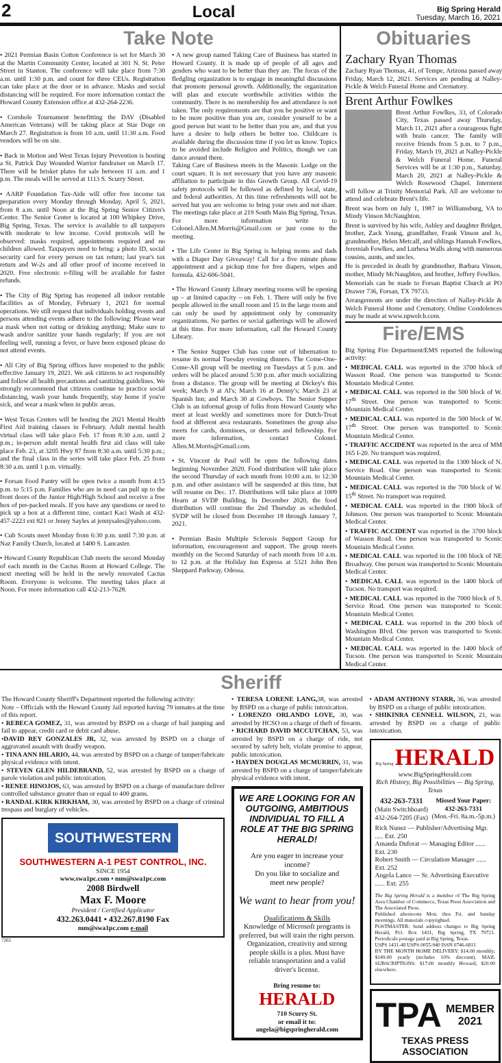2 Local Big Spring Herald
Tuesday, March 16, 2021
Take Note
• 2021 Permian Basin Cotton Conference is set for March 30 at the Martin Community Center, located at 301 N. St. Peter Street in Stanton. The conference will take place from 7:30 a.m. until 1:30 p.m. and count for three CEUs. Registration can take place at the door or in advance. Masks and social distancing will be required. For more information contact the Howard County Extension office at 432-264-2236.
• Cornhole Tournament benefitting the DAV (Disabled American Veterans) will be taking place at Star Doge on March 27. Registration is from 10 a.m. until 11:30 a.m. Food vendors will be on site.
• Back in Motion and West Texas Injury Prevention is hosting a St. Patrick Day Wounded Warrior fundraiser on March 17. There will be brisket plates for sale between 11 a.m. and 1 p.m. The meals will be served at 1113 S. Scurry Street.
• AARP Foundation Tax-Aide will offer free income tax preparation every Monday through Monday, April 5, 2021, from 8 a.m. until Noon at the Big Spring Senior Citizen's Center. The Senior Center is located at 100 Whipkey Drive, Big Spring, Texas. The service is available to all taxpayers with moderate to low income. Covid protocols will be observed: masks required, appointments required and no children allowed. Taxpayers need to bring: a photo ID, social security card for every person on tax return; last year's tax return and W-2s and all other proof of income received in 2020. Free electronic e-filing will be available for faster refunds.
• The City of Big Spring has reopened all indoor rentable facilities as of Monday, February 1, 2021 for normal operations. We still request that individuals holding events and persons attending events adhere to the following: Please wear a mask when not eating or drinking anything; Make sure to wash and/or sanitize your hands regularly; If you are not feeling well, running a fever, or have been exposed please do not attend events.
• All City of Big Spring offices have reopened to the public effective January 19, 2021. We ask citizens to act responsibly and follow all health precautions and sanitizing guidelines. We strongly recommend that citizens continue to practice social distancing, wash your hands frequently, stay home if you're sick, and wear a mask when in public areas.
• West Texas Centers will be hosting the 2021 Mental Health First Aid training classes in February. Adult mental health virtual class will take place Feb. 17 from 8:30 a.m. until 2 p.m.; in-person adult mental health first aid class will take place Feb. 23, at 3205 Hwy 87 from 8:30 a.m. until 5:30 p.m.; and the final class in the series will take place Feb. 25 from 8:30 a.m. until 1 p.m. virtually.
• Forsan Food Pantry will be open twice a month from 4:15 p.m. to 5:15 p.m. Families who are in need can pull up to the front doors of the Junior High/High School and receive a free box of pre-packed meals. If you have any questions or need to pick up a box at a different time, contact Kaci Wash at 432-457-2223 ext 821 or Jenny Sayles at jennysales@yahoo.com.
• Cub Scouts meet Monday from 6:30 p.m. until 7:30 p.m. at Naz Family Church, located at 1400 S. Lancaster.
• Howard County Republican Club meets the second Monday of each month in the Cactus Room at Howard College. The next meeting will be held in the newly renovated Cactus Room. Everyone is welcome. The meeting takes place at Noon. For more information call 432-213-7628.
• A new group named Taking Care of Business has started in Howard County. It is made up of people of all ages and genders who want to be better than they are. The focus of the fledgling organization is to engage in meaningful discussions that promote personal growth. Additionally, the organization will plan and execute worthwhile activities within the community. There is no membership fee and attendance is not taken. The only requirements are that you be positive or want to be more positive than you are, consider yourself to be a good person but want to be better than you are, and that you have a desire to help others be better too. Childcare is available during the discussion time if you let us know. Topics to be avoided include Religion and Politics, though we can dance around them.
Taking Care of Business meets in the Masonic Lodge on the court square. It is not necessary that you have any masonic affiliation to participate in this Growth Group. All Covid-19 safety protocols will be followed as defined by local, state, and federal authorities. At this time refreshments will not be served but you are welcome to bring your own and not share. The meetings take place at 219 South Main Big Spring, Texas. For more information write to Colonel.Allen.M.Morris@Gmail.com or just come to the meeting.
• The Life Center in Big Spring is helping moms and dads with a Diaper Day Giveaway! Call for a five minute phone appointment and a pickup time for free diapers, wipes and formula. 432-606-5041.
• The Howard County Library meeting rooms will be opening up – at limited capacity – on Feb. 1. There will only be five people allowed in the small room and 15 in the large room and can only be used by appointment only by community organizations. No parties or social gatherings will be allowed at this time. For more information, call the Howard County Library.
• The Senior Supper Club has come out of hibernation to resume its normal Tuesday evening dinners. The Come-One-Come-All group will be meeting on Tuesdays at 5 p.m. and orders will be placed around 5:30 p.m. after much socializing from a distance. The group will be meeting at Dickey's this week; March 9 at Al's; March 16 at Denny's; March 23 at Spanish Inn; and March 30 at Cowboys. The Senior Supper Club is an informal group of folks from Howard County who meet at least weekly and sometimes more for Dutch-Treat food at different area restaurants. Sometimes the group also meets for cards, dominoes, or desserts and fellowship. For more information, contact Colonel. Allen.M.Morris@Gmail.com.
• St. Vincent de Paul will be open the following dates beginning November 2020. Food distribution will take place the second Thursday of each month from 10:00 a.m. to 12:30 p.m. and other assistance will be suspended at this time, but will resume on Dec. 17. Distributions will take place at 1009 Hearn at SVDP Building. In December 2020, the food distribution will continue the 2nd Thursday as scheduled. SVDP will be closed from December 18 through January 7, 2021.
• Permian Basin Multiple Sclerosis Support Group for information, encouragement and support. The group meets monthly on the Second Saturday of each month from 10 a.m. to 12 p.m. at the Holiday Inn Express at 5321 John Ben Sheppard Parkway, Odessa.
Obituaries
Zachary Ryan Thomas
Zachary Ryan Thomas, 41, of Tempe, Arizona passed away Friday, March 12, 2021. Services are pending at Nalley-Pickle & Welch Funeral Home and Crematory.
Brent Arthur Fowlkes
Brent Arthur Fowlkes, 33, of Colorado City, Texas passed away Thursday, March 11, 2021 after a courageous fight with brain cancer. The family will receive friends from 5 p.m. to 7 p.m., Friday, March 19, 2021 at Nalley-Pickle & Welch Funeral Home. Funeral Services will be at 1:30 p.m., Saturday, March 20, 2021 at Nalley-Pickle & Welch Rosewood Chapel. Interment will follow at Trinity Memorial Park. All are welcome to attend and celebrate Brent's life.
Brent was born on July 1, 1987 in Williamsburg, VA to Mindy Vinson McNaughton.
Brent is survived by his wife, Ashley and daughter Bridget, brother, Zack Young, grandfather, Frank Vinson and Jo, grandmother, Helen Metcalf, and siblings Hannah Fowlkes, Jeremiah Fowlkes, and Lurhesa Walls along with numerous cousins, aunts, and uncles.
He is preceded in death by grandmother, Barbara Vinson, mother, Mindy McNaughton, and brother, Jeffery Fowlkes.
Memorials can be made to Forsan Baptist Church at PO Drawer 736, Forsan, TX 79733.
Arrangements are under the direction of Nalley-Pickle & Welch Funeral Home and Crematory. Online Condolences may be made at www.npwelch.com.
Fire/EMS
Big Spring Fire Department/EMS reported the following activity:
• MEDICAL CALL was reported in the 3700 block of Wasson Road. One person was transported to Scenic Mountain Medical Center.
• MEDICAL CALL was reported in the 500 block of W. 17<sup>th</sup> Street. One person was transported to Scenic Mountain Medical Center.
• MEDICAL CALL was reported in the 500 block of W. 17<sup>th</sup> Street. One person was transported to Scenic Mountain Medical Center.
• TRAFFIC ACCIDENT was reported in the area of MM 165 I-20. No transport was required.
• MEDICAL CALL was reported in the 1300 block of N. Service Road. One person was transported to Scenic Mountain Medical Center.
• MEDICAL CALL was reported in the 700 block of W. 15<sup>th</sup> Street. No transport was required.
• MEDICAL CALL was reported in the 1900 block of Johnson. One person was transported to Scenic Mountain Medical Center.
• TRAFFIC ACCIDENT was reported in the 3700 block of Wasson Road. One person was transported to Scenic Mountain Medical Center.
• MEDICAL CALL was reported in the 100 block of NE Broadway. One person was transported to Scenic Mountain Medical Center.
• MEDICAL CALL was reported in the 1400 block of Tucson. No transport was required.
• MEDICAL CALL was reported in the 7000 block of S. Service Road. One person was transported to Scenic Mountain Medical Center.
• MEDICAL CALL was reported in the 200 block of Washington Blvd. One person was transported to Scenic Mountain Medical Center.
• MEDICAL CALL was reported in the 1400 block of Tucson. One person was transported to Scenic Mountain Medical Center.
Sheriff
The Howard County Sheriff's Department reported the following activity:
Note – Officials with the Howard County Jail reported having 79 inmates at the time of this report.
• REBECA GOMEZ, 31, was arrested by BSPD on a charge of bail jumping and fail to appear, credit card or debit card abuse.
•DAVID REY GONZALES JR, 32, was arrested by BSPD on a charge of aggravated assault with deadly weapon.
• TINA ANN HILARIO, 44, was arrested by BSPD on a charge of tamper/fabricate physical evidence with intent.
• STEVEN GLEN HILDEBRAND, 52, was arrested by BSPD on a charge of parole violation and public intoxication.
• RENEE HINOJOS, 63, was arrested by BSPD on a charge of manufacture deliver controlled substance greater than or equal to 400 grams.
• RANDAL KIRK KIRKHAM, 30, was arrested by BSPD on a charge of criminal trespass and burglary of vehicles.
SOUTHWESTERN
SOUTHWESTERN A-1 PEST CONTROL, INC.
SINCE 1954
www.swa1pc.com • mm@swa1pc.com
2008 Birdwell
Max F. Moore
President / Certified Applicator
432.263.0441 • 432.267.8190 Fax
mm@swa1pc.com e-mail
7265
• TERESA LORENE LANG, 38, was arrested by BSPD on a charge of public intoxication.
• LORENZO ORLANDO LOVE, 30, was arrested by HCSO on a charge of theft of firearm.
• RICHARD DAVID MCCUTCHAN, 53, was arrested by BSPD on a charge of ride, not secured by safety belt, violate promise to appear, public intoxication.
• HAYDEN DOUGLAS MCMURRIN, 31, was arrested by BSPD on a charge of tamper/fabricate physical evidence with intent.
WE ARE LOOKING FOR AN OUTGOING, AMBITIOUS INDIVIDUAL TO FILL A ROLE AT THE BIG SPRING HERALD!
Are you eager to increase your income?
Do you like to socialize and
meet new people?
We want to hear from you!
Qualifications & Skills
Knowledge of Microsoft programs is preferred, but will train the right person. Organization, creativity and strong people skills is a plus. Must have reliable transportation and a valid driver's license.
Bring resume to:
HERALD
710 Scurry St.
or email it to:
angela@bigspringherald.com
• ADAM ANTHONY STARR, 36, was arrested by BSPD on a charge of public intoxication.
• SHIKINRA CENNELL WILSON, 21, was arrested by BSPD on a charge of public intoxication.
Big Spring HERALD
www.BigSpringHerald.com
Rich History, Big Possibilities — Big Spring, Texas
432-263-7331
(Main Switchboard)
432-264-7205 (Fax)
Missed Your Paper:
432-263-7331
(Mon.-Fri. 8a.m.-5p.m.)
Rick Nunez — Publisher/Advertising Mgr. ..... Ext. 250
Amanda Duforat — Managing Editor ...... Ext. 230
Robert Smith — Circulation Manager ...... Ext. 252
Angela Lance — Sr. Advertising Executive ...... Ext. 255
The Big Spring Herald is a member of The Big Spring Area Chamber of Commerce, Texas Press Association and The Associated Press.
Published afternoons Mon. thru Fri. and Sunday mornings. All materials copyrighted.
POSTMASTER: Send address changes to Big Spring Herald, P.O. Box 1431, Big Spring, TX 79721. Periodicals postage paid at Big Spring, Texas.
USPS 1431-48 USPS 0055-940 ISSN 0746-6811
BY THE MONTH HOME DELIVERY: $14.00 monthly; $149.00 yearly (includes 10% discount). MAIL SUBSCRIPTIONS: $17.00 monthly Howard; $20.00 elsewhere.
TPA MEMBER
2021
TEXAS PRESS ASSOCIATION